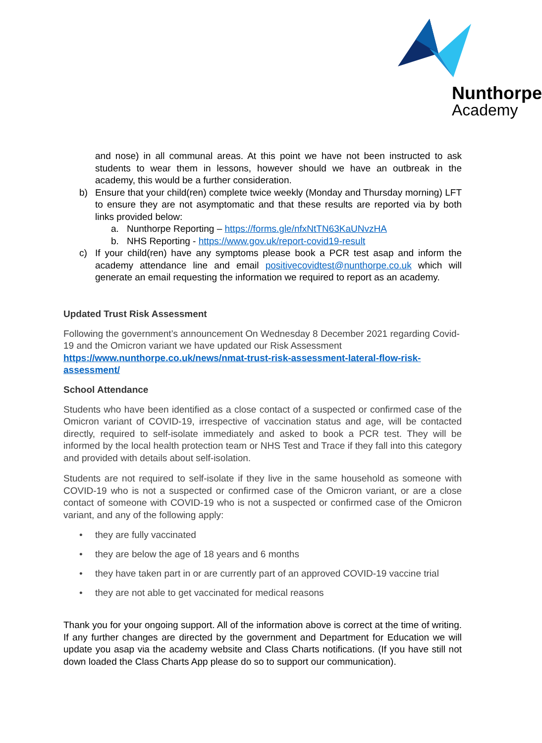Nunthorpe
Academy
and nose) in all communal areas. At this point we have not been instructed to ask students to wear them in lessons, however should we have an outbreak in the academy, this would be a further consideration.
b) Ensure that your child(ren) complete twice weekly (Monday and Thursday morning) LFT to ensure they are not asymptomatic and that these results are reported via by both links provided below:
a. Nunthorpe Reporting – https://forms.gle/nfxNtTN63KaUNvzHA
b. NHS Reporting - https://www.gov.uk/report-covid19-result
c) If your child(ren) have any symptoms please book a PCR test asap and inform the academy attendance line and email positivecovidtest@nunthorpe.co.uk which will generate an email requesting the information we required to report as an academy.
Updated Trust Risk Assessment
Following the government’s announcement On Wednesday 8 December 2021 regarding Covid-19 and the Omicron variant we have updated our Risk Assessment
https://www.nunthorpe.co.uk/news/nmat-trust-risk-assessment-lateral-flow-risk-assessment/
School Attendance
Students who have been identified as a close contact of a suspected or confirmed case of the Omicron variant of COVID-19, irrespective of vaccination status and age, will be contacted directly, required to self-isolate immediately and asked to book a PCR test. They will be informed by the local health protection team or NHS Test and Trace if they fall into this category and provided with details about self-isolation.
Students are not required to self-isolate if they live in the same household as someone with COVID-19 who is not a suspected or confirmed case of the Omicron variant, or are a close contact of someone with COVID-19 who is not a suspected or confirmed case of the Omicron variant, and any of the following apply:
• they are fully vaccinated
• they are below the age of 18 years and 6 months
• they have taken part in or are currently part of an approved COVID-19 vaccine trial
• they are not able to get vaccinated for medical reasons
Thank you for your ongoing support. All of the information above is correct at the time of writing. If any further changes are directed by the government and Department for Education we will update you asap via the academy website and Class Charts notifications. (If you have still not down loaded the Class Charts App please do so to support our communication).